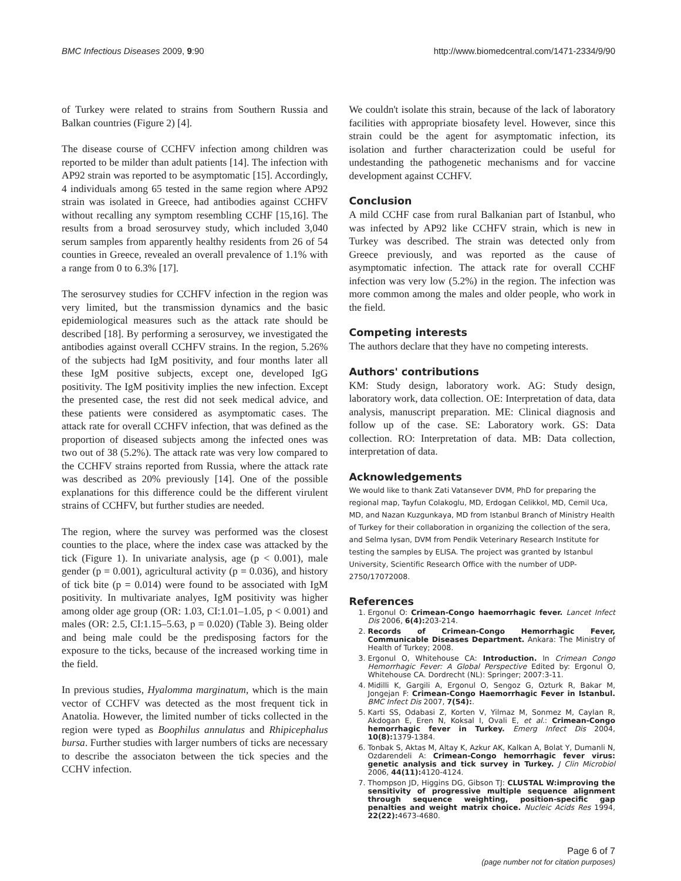BMC Infectious Diseases 2009, 9:90 http://www.biomedcentral.com/1471-2334/9/90
of Turkey were related to strains from Southern Russia and Balkan countries (Figure 2) [4].
The disease course of CCHFV infection among children was reported to be milder than adult patients [14]. The infection with AP92 strain was reported to be asymptomatic [15]. Accordingly, 4 individuals among 65 tested in the same region where AP92 strain was isolated in Greece, had antibodies against CCHFV without recalling any symptom resembling CCHF [15,16]. The results from a broad serosurvey study, which included 3,040 serum samples from apparently healthy residents from 26 of 54 counties in Greece, revealed an overall prevalence of 1.1% with a range from 0 to 6.3% [17].
The serosurvey studies for CCHFV infection in the region was very limited, but the transmission dynamics and the basic epidemiological measures such as the attack rate should be described [18]. By performing a serosurvey, we investigated the antibodies against overall CCHFV strains. In the region, 5.26% of the subjects had IgM positivity, and four months later all these IgM positive subjects, except one, developed IgG positivity. The IgM positivity implies the new infection. Except the presented case, the rest did not seek medical advice, and these patients were considered as asymptomatic cases. The attack rate for overall CCHFV infection, that was defined as the proportion of diseased subjects among the infected ones was two out of 38 (5.2%). The attack rate was very low compared to the CCHFV strains reported from Russia, where the attack rate was described as 20% previously [14]. One of the possible explanations for this difference could be the different virulent strains of CCHFV, but further studies are needed.
The region, where the survey was performed was the closest counties to the place, where the index case was attacked by the tick (Figure 1). In univariate analysis, age (p < 0.001), male gender (p = 0.001), agricultural activity (p = 0.036), and history of tick bite (p = 0.014) were found to be associated with IgM positivity. In multivariate analyes, IgM positivity was higher among older age group (OR: 1.03, CI:1.01–1.05, p < 0.001) and males (OR: 2.5, CI:1.15–5.63, p = 0.020) (Table 3). Being older and being male could be the predisposing factors for the exposure to the ticks, because of the increased working time in the field.
In previous studies, Hyalomma marginatum, which is the main vector of CCHFV was detected as the most frequent tick in Anatolia. However, the limited number of ticks collected in the region were typed as Boophilus annulatus and Rhipicephalus bursa. Further studies with larger numbers of ticks are necessary to describe the associaton between the tick species and the CCHV infection.
We couldn't isolate this strain, because of the lack of laboratory facilities with appropriate biosafety level. However, since this strain could be the agent for asymptomatic infection, its isolation and further characterization could be useful for undestanding the pathogenetic mechanisms and for vaccine development against CCHFV.
Conclusion
A mild CCHF case from rural Balkanian part of Istanbul, who was infected by AP92 like CCHFV strain, which is new in Turkey was described. The strain was detected only from Greece previously, and was reported as the cause of asymptomatic infection. The attack rate for overall CCHF infection was very low (5.2%) in the region. The infection was more common among the males and older people, who work in the field.
Competing interests
The authors declare that they have no competing interests.
Authors' contributions
KM: Study design, laboratory work. AG: Study design, laboratory work, data collection. OE: Interpretation of data, data analysis, manuscript preparation. ME: Clinical diagnosis and follow up of the case. SE: Laboratory work. GS: Data collection. RO: Interpretation of data. MB: Data collection, interpretation of data.
Acknowledgements
We would like to thank Zati Vatansever DVM, PhD for preparing the regional map, Tayfun Colakoglu, MD, Erdogan Celikkol, MD, Cemil Uca, MD, and Nazan Kuzgunkaya, MD from Istanbul Branch of Ministry Health of Turkey for their collaboration in organizing the collection of the sera, and Selma Iysan, DVM from Pendik Veterinary Research Institute for testing the samples by ELISA. The project was granted by Istanbul University, Scientific Research Office with the number of UDP-2750/17072008.
References
1. Ergonul O: Crimean-Congo haemorrhagic fever. Lancet Infect Dis 2006, 6(4): 203-214.
2. Records of Crimean-Congo Hemorrhagic Fever, Communicable Diseases Department. Ankara: The Ministry of Health of Turkey; 2008.
3. Ergonul O, Whitehouse CA: Introduction. In Crimean Congo Hemorrhagic Fever: A Global Perspective Edited by: Ergonul O, Whitehouse CA. Dordrecht (NL): Springer; 2007:3-11.
4. Midilli K, Gargili A, Ergonul O, Sengoz G, Ozturk R, Bakar M, Jongejan F: Crimean-Congo Haemorrhagic Fever in Istanbul. BMC Infect Dis 2007, 7(54):.
5. Karti SS, Odabasi Z, Korten V, Yilmaz M, Sonmez M, Caylan R, Akdogan E, Eren N, Koksal I, Ovali E, et al.: Crimean-Congo hemorrhagic fever in Turkey. Emerg Infect Dis 2004, 10(8): 1379-1384.
6. Tonbak S, Aktas M, Altay K, Azkur AK, Kalkan A, Bolat Y, Dumanli N, Ozdarendeli A: Crimean-Congo hemorrhagic fever virus: genetic analysis and tick survey in Turkey. J Clin Microbiol 2006, 44(11): 4120-4124.
7. Thompson JD, Higgins DG, Gibson TJ: CLUSTAL W:improving the sensitivity of progressive multiple sequence alignment through sequence weighting, position-specific gap penalties and weight matrix choice. Nucleic Acids Res 1994, 22(22): 4673-4680.
Page 6 of 7
(page number not for citation purposes)